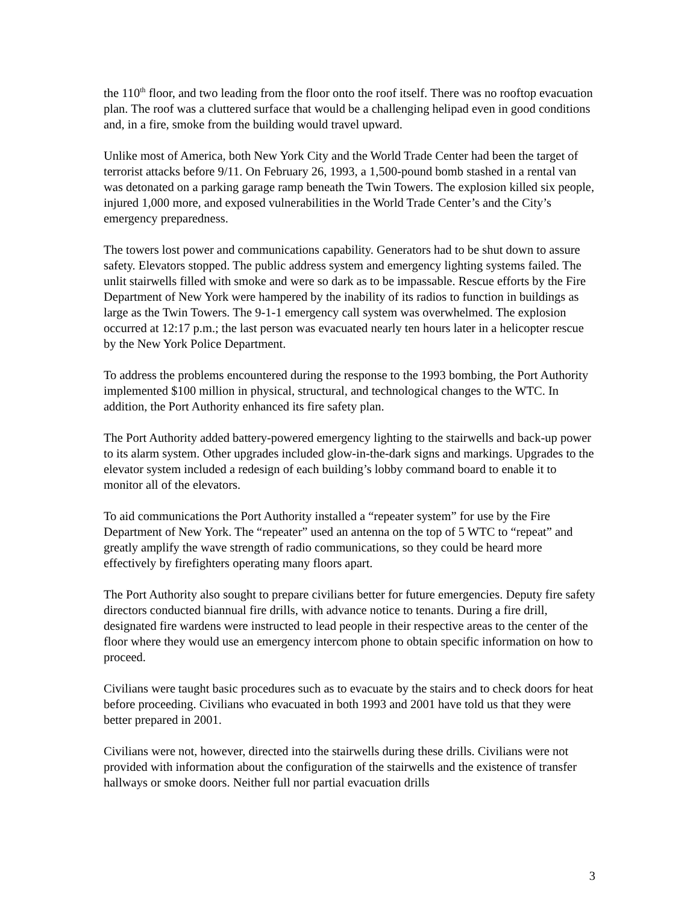the 110<sup>th</sup> floor, and two leading from the floor onto the roof itself. There was no rooftop evacuation plan. The roof was a cluttered surface that would be a challenging helipad even in good conditions and, in a fire, smoke from the building would travel upward.
Unlike most of America, both New York City and the World Trade Center had been the target of terrorist attacks before 9/11. On February 26, 1993, a 1,500-pound bomb stashed in a rental van was detonated on a parking garage ramp beneath the Twin Towers. The explosion killed six people, injured 1,000 more, and exposed vulnerabilities in the World Trade Center’s and the City’s emergency preparedness.
The towers lost power and communications capability. Generators had to be shut down to assure safety. Elevators stopped. The public address system and emergency lighting systems failed. The unlit stairwells filled with smoke and were so dark as to be impassable. Rescue efforts by the Fire Department of New York were hampered by the inability of its radios to function in buildings as large as the Twin Towers. The 9-1-1 emergency call system was overwhelmed. The explosion occurred at 12:17 p.m.; the last person was evacuated nearly ten hours later in a helicopter rescue by the New York Police Department.
To address the problems encountered during the response to the 1993 bombing, the Port Authority implemented $100 million in physical, structural, and technological changes to the WTC. In addition, the Port Authority enhanced its fire safety plan.
The Port Authority added battery-powered emergency lighting to the stairwells and back-up power to its alarm system. Other upgrades included glow-in-the-dark signs and markings. Upgrades to the elevator system included a redesign of each building’s lobby command board to enable it to monitor all of the elevators.
To aid communications the Port Authority installed a “repeater system” for use by the Fire Department of New York. The “repeater” used an antenna on the top of 5 WTC to “repeat” and greatly amplify the wave strength of radio communications, so they could be heard more effectively by firefighters operating many floors apart.
The Port Authority also sought to prepare civilians better for future emergencies. Deputy fire safety directors conducted biannual fire drills, with advance notice to tenants. During a fire drill, designated fire wardens were instructed to lead people in their respective areas to the center of the floor where they would use an emergency intercom phone to obtain specific information on how to proceed.
Civilians were taught basic procedures such as to evacuate by the stairs and to check doors for heat before proceeding. Civilians who evacuated in both 1993 and 2001 have told us that they were better prepared in 2001.
Civilians were not, however, directed into the stairwells during these drills. Civilians were not provided with information about the configuration of the stairwells and the existence of transfer hallways or smoke doors. Neither full nor partial evacuation drills
3